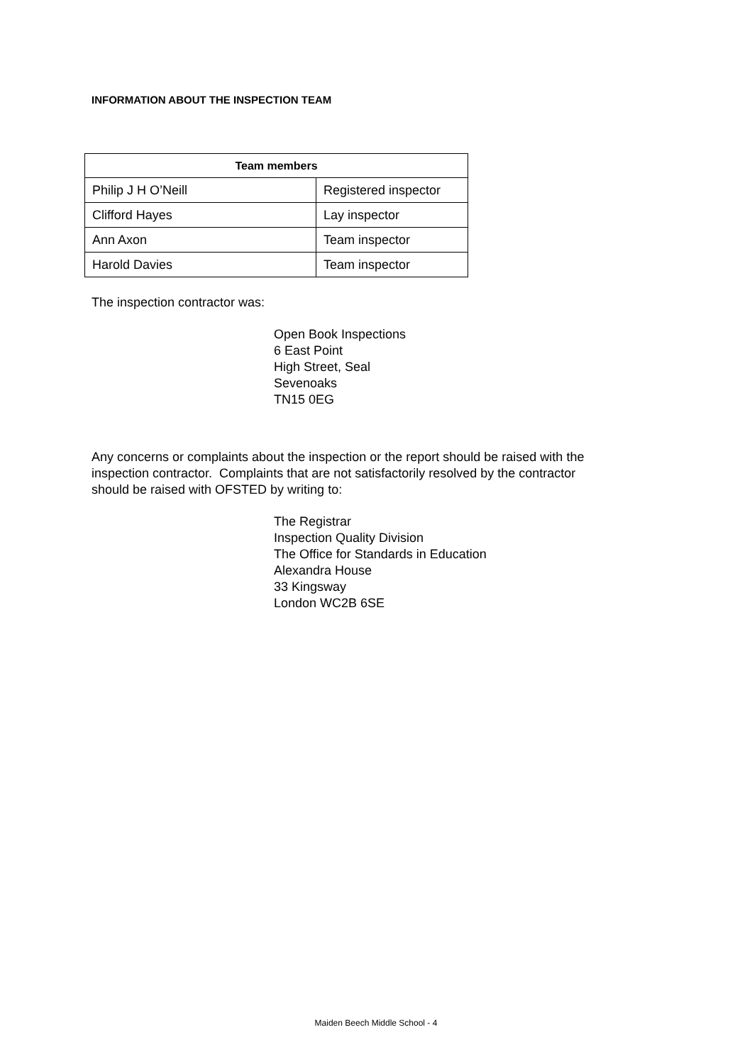INFORMATION ABOUT THE INSPECTION TEAM
| Team members | |
| --- | --- |
| Philip J H O’Neill | Registered inspector |
| Clifford Hayes | Lay inspector |
| Ann Axon | Team inspector |
| Harold Davies | Team inspector |
The inspection contractor was:
Open Book Inspections
6 East Point
High Street, Seal
Sevenoaks
TN15 0EG
Any concerns or complaints about the inspection or the report should be raised with the
inspection contractor. Complaints that are not satisfactorily resolved by the contractor
should be raised with OFSTED by writing to:
The Registrar
Inspection Quality Division
The Office for Standards in Education
Alexandra House
33 Kingsway
London WC2B 6SE
Maiden Beech Middle School - 4